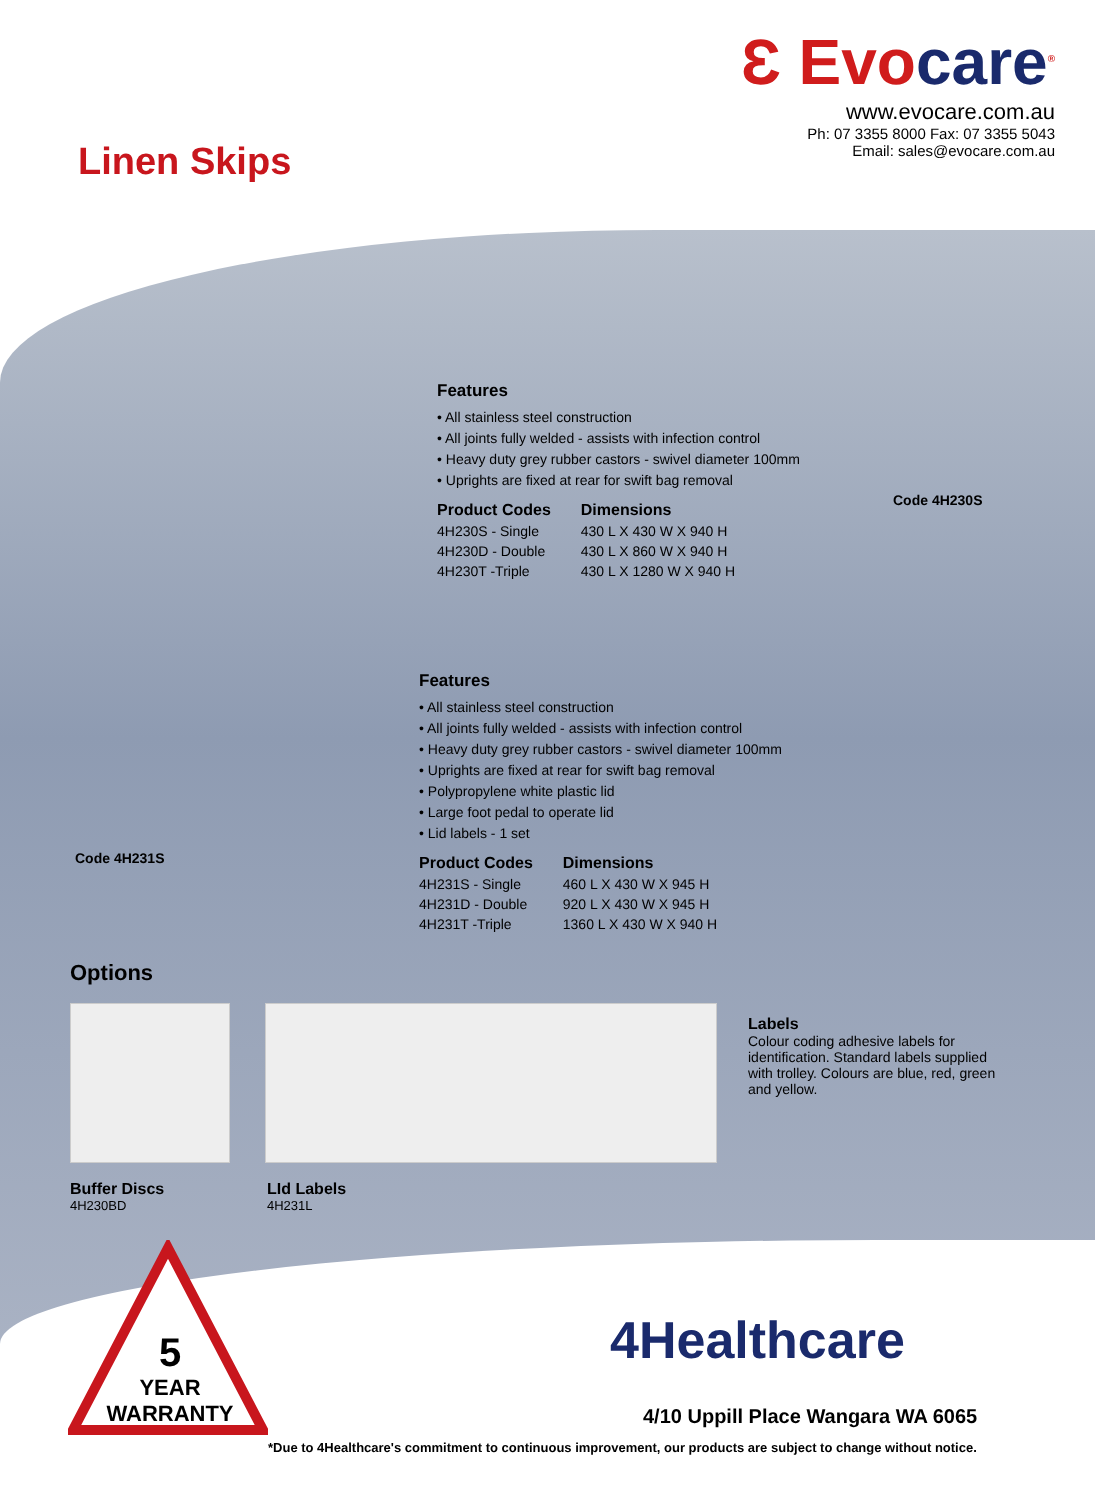Ɛ Evocare<sup>®</sup>
www.evocare.com.au
Ph: 07 3355 8000 Fax: 07 3355 5043
Email: sales@evocare.com.au
Linen Skips
Features
• All stainless steel construction
• All joints fully welded - assists with infection control
• Heavy duty grey rubber castors - swivel diameter 100mm
• Uprights are fixed at rear for swift bag removal
| Product Codes | Dimensions |
| --- | --- |
| 4H230S - Single | 430 L X 430 W X 940 H |
| 4H230D - Double | 430 L X 860 W X 940 H |
| 4H230T -Triple | 430 L X 1280 W X 940 H |
Code 4H230S
Features
• All stainless steel construction
• All joints fully welded - assists with infection control
• Heavy duty grey rubber castors - swivel diameter 100mm
• Uprights are fixed at rear for swift bag removal
• Polypropylene white plastic lid
• Large foot pedal to operate lid
• Lid labels - 1 set
| Product Codes | Dimensions |
| --- | --- |
| 4H231S - Single | 460 L X 430 W X 945 H |
| 4H231D - Double | 920 L X 430 W X 945 H |
| 4H231T -Triple | 1360 L X 430 W X 940 H |
Code 4H231S
Options
Labels
Colour coding adhesive labels for identification. Standard labels supplied with trolley. Colours are blue, red, green and yellow.
Buffer Discs
4H230BD
LId Labels
4H231L
5
YEAR
WARRANTY
4Healthcare
4/10 Uppill Place Wangara WA 6065
*Due to 4Healthcare's commitment to continuous improvement, our products are subject to change without notice.